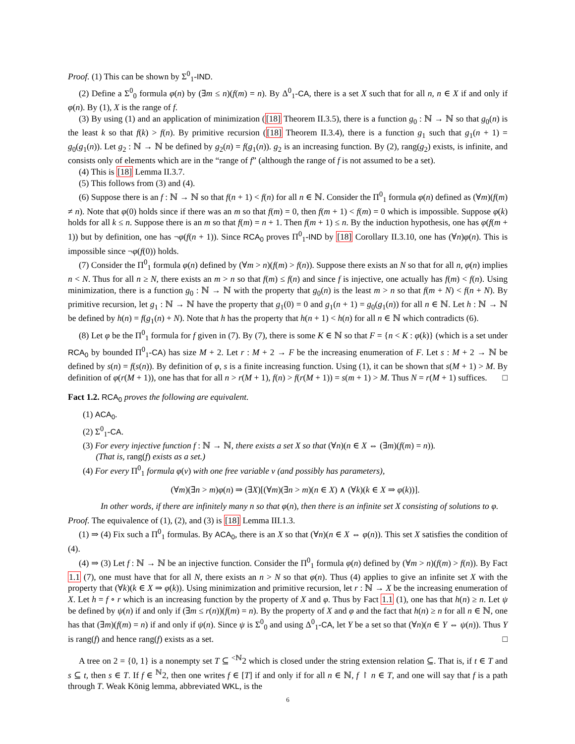Proof. (1) This can be shown by Σ<sup>0</sup><sub>1</sub>-IND.
(2) Define a Σ<sup>0</sup><sub>0</sub> formula φ(n) by (∃m ≤ n)(f(m) = n). By Δ<sup>0</sup><sub>1</sub>-CA, there is a set X such that for all n, n ∈ X if and only if φ(n). By (1), X is the range of f.
(3) By using (1) and an application of minimization ([18] Theorem II.3.5), there is a function g<sub>0</sub> : ℕ → ℕ so that g<sub>0</sub>(n) is the least k so that f(k) > f(n). By primitive recursion ([18] Theorem II.3.4), there is a function g<sub>1</sub> such that g<sub>1</sub>(n + 1) = g<sub>0</sub>(g<sub>1</sub>(n)). Let g<sub>2</sub> : ℕ → ℕ be defined by g<sub>2</sub>(n) = f(g<sub>1</sub>(n)). g<sub>2</sub> is an increasing function. By (2), rang(g<sub>2</sub>) exists, is infinite, and consists only of elements which are in the “range of f” (although the range of f is not assumed to be a set).
(4) This is [18] Lemma II.3.7.
(5) This follows from (3) and (4).
(6) Suppose there is an f : ℕ → ℕ so that f(n + 1) < f(n) for all n ∈ ℕ. Consider the Π<sup>0</sup><sub>1</sub> formula φ(n) defined as (∀m)(f(m) ≠ n). Note that φ(0) holds since if there was an m so that f(m) = 0, then f(m + 1) < f(m) = 0 which is impossible. Suppose φ(k) holds for all k ≤ n. Suppose there is an m so that f(m) = n + 1. Then f(m + 1) ≤ n. By the induction hypothesis, one has φ(f(m + 1)) but by definition, one has ¬φ(f(n + 1)). Since RCA<sub>0</sub> proves Π<sup>0</sup><sub>1</sub>-IND by [18] Corollary II.3.10, one has (∀n)φ(n). This is impossible since ¬φ(f(0)) holds.
(7) Consider the Π<sup>0</sup><sub>1</sub> formula φ(n) defined by (∀m > n)(f(m) > f(n)). Suppose there exists an N so that for all n, φ(n) implies n < N. Thus for all n ≥ N, there exists an m > n so that f(m) ≤ f(n) and since f is injective, one actually has f(m) < f(n). Using minimization, there is a function g<sub>0</sub> : ℕ → ℕ with the property that g<sub>0</sub>(n) is the least m > n so that f(m + N) < f(n + N). By primitive recursion, let g<sub>1</sub> : ℕ → ℕ have the property that g<sub>1</sub>(0) = 0 and g<sub>1</sub>(n + 1) = g<sub>0</sub>(g<sub>1</sub>(n)) for all n ∈ ℕ. Let h : ℕ → ℕ be defined by h(n) = f(g<sub>1</sub>(n) + N). Note that h has the property that h(n + 1) < h(n) for all n ∈ ℕ which contradicts (6).
(8) Let φ be the Π<sup>0</sup><sub>1</sub> formula for f given in (7). By (7), there is some K ∈ ℕ so that F = {n < K : φ(k)} (which is a set under RCA<sub>0</sub> by bounded Π<sup>0</sup><sub>1</sub>-CA) has size M + 2. Let r : M + 2 → F be the increasing enumeration of F. Let s : M + 2 → ℕ be defined by s(n) = f(s(n)). By definition of φ, s is a finite increasing function. Using (1), it can be shown that s(M + 1) > M. By definition of φ(r(M + 1)), one has that for all n > r(M + 1), f(n) > f(r(M + 1)) = s(m + 1) > M. Thus N = r(M + 1) suffices. □
Fact 1.2. RCA<sub>0</sub> proves the following are equivalent.
(1) ACA<sub>0</sub>.
(2) Σ<sup>0</sup><sub>1</sub>-CA.
(3) For every injective function f : ℕ → ℕ, there exists a set X so that (∀n)(n ∈ X ⇔ (∃m)(f(m) = n)).
(That is, rang(f) exists as a set.)
(4) For every Π<sup>0</sup><sub>1</sub> formula φ(v) with one free variable v (and possibly has parameters),
(∀m)(∃n > m)φ(n) ⇒ (∃X)[(∀m)(∃n > m)(n ∈ X) ∧ (∀k)(k ∈ X ⇒ φ(k))].
In other words, if there are infinitely many n so that φ(n), then there is an infinite set X consisting of solutions to φ.
Proof. The equivalence of (1), (2), and (3) is [18] Lemma III.1.3.
(1) ⇒ (4) Fix such a Π<sup>0</sup><sub>1</sub> formulas. By ACA<sub>0</sub>, there is an X so that (∀n)(n ∈ X ⇔ φ(n)). This set X satisfies the condition of (4).
(4) ⇒ (3) Let f : ℕ → ℕ be an injective function. Consider the Π<sup>0</sup><sub>1</sub> formula φ(n) defined by (∀m > n)(f(m) > f(n)). By Fact 1.1 (7), one must have that for all N, there exists an n > N so that φ(n). Thus (4) applies to give an infinite set X with the property that (∀k)(k ∈ X ⇒ φ(k)). Using minimization and primitive recursion, let r : ℕ → X be the increasing enumeration of X. Let h = f ∘ r which is an increasing function by the property of X and φ. Thus by Fact 1.1 (1), one has that h(n) ≥ n. Let ψ be defined by ψ(n) if and only if (∃m ≤ r(n))(f(m) = n). By the property of X and φ and the fact that h(n) ≥ n for all n ∈ ℕ, one has that (∃m)(f(m) = n) if and only if ψ(n). Since ψ is Σ<sup>0</sup><sub>0</sub> and using Δ<sup>0</sup><sub>1</sub>-CA, let Y be a set so that (∀n)(n ∈ Y ⇔ ψ(n)). Thus Y is rang(f) and hence rang(f) exists as a set. □
A tree on 2 = {0, 1} is a nonempty set T ⊆ <sup><ℕ</sup>2 which is closed under the string extension relation ⊆. That is, if t ∈ T and s ⊆ t, then s ∈ T. If f ∈ <sup>ℕ</sup>2, then one writes f ∈ [T] if and only if for all n ∈ ℕ, f ↾ n ∈ T, and one will say that f is a path through T. Weak König lemma, abbreviated WKL, is the
6